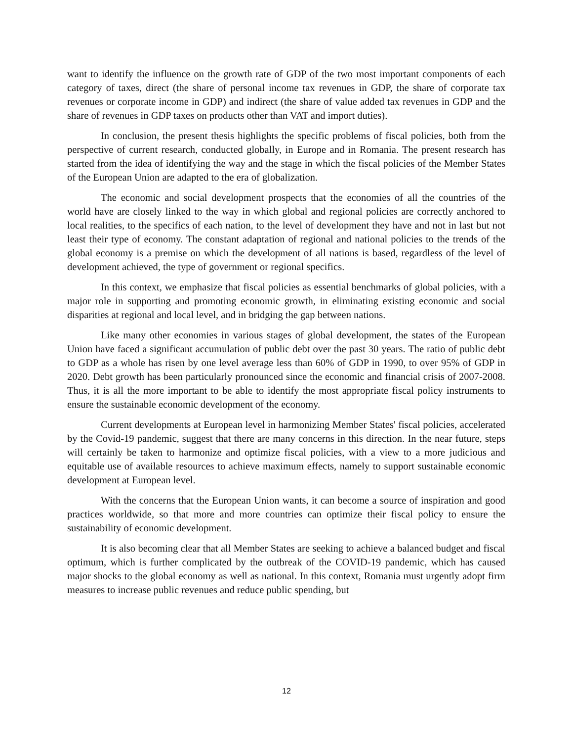want to identify the influence on the growth rate of GDP of the two most important components of each category of taxes, direct (the share of personal income tax revenues in GDP, the share of corporate tax revenues or corporate income in GDP) and indirect (the share of value added tax revenues in GDP and the share of revenues in GDP taxes on products other than VAT and import duties).
In conclusion, the present thesis highlights the specific problems of fiscal policies, both from the perspective of current research, conducted globally, in Europe and in Romania. The present research has started from the idea of identifying the way and the stage in which the fiscal policies of the Member States of the European Union are adapted to the era of globalization.
The economic and social development prospects that the economies of all the countries of the world have are closely linked to the way in which global and regional policies are correctly anchored to local realities, to the specifics of each nation, to the level of development they have and not in last but not least their type of economy. The constant adaptation of regional and national policies to the trends of the global economy is a premise on which the development of all nations is based, regardless of the level of development achieved, the type of government or regional specifics.
In this context, we emphasize that fiscal policies as essential benchmarks of global policies, with a major role in supporting and promoting economic growth, in eliminating existing economic and social disparities at regional and local level, and in bridging the gap between nations.
Like many other economies in various stages of global development, the states of the European Union have faced a significant accumulation of public debt over the past 30 years. The ratio of public debt to GDP as a whole has risen by one level average less than 60% of GDP in 1990, to over 95% of GDP in 2020. Debt growth has been particularly pronounced since the economic and financial crisis of 2007-2008. Thus, it is all the more important to be able to identify the most appropriate fiscal policy instruments to ensure the sustainable economic development of the economy.
Current developments at European level in harmonizing Member States' fiscal policies, accelerated by the Covid-19 pandemic, suggest that there are many concerns in this direction. In the near future, steps will certainly be taken to harmonize and optimize fiscal policies, with a view to a more judicious and equitable use of available resources to achieve maximum effects, namely to support sustainable economic development at European level.
With the concerns that the European Union wants, it can become a source of inspiration and good practices worldwide, so that more and more countries can optimize their fiscal policy to ensure the sustainability of economic development.
It is also becoming clear that all Member States are seeking to achieve a balanced budget and fiscal optimum, which is further complicated by the outbreak of the COVID-19 pandemic, which has caused major shocks to the global economy as well as national. In this context, Romania must urgently adopt firm measures to increase public revenues and reduce public spending, but
12